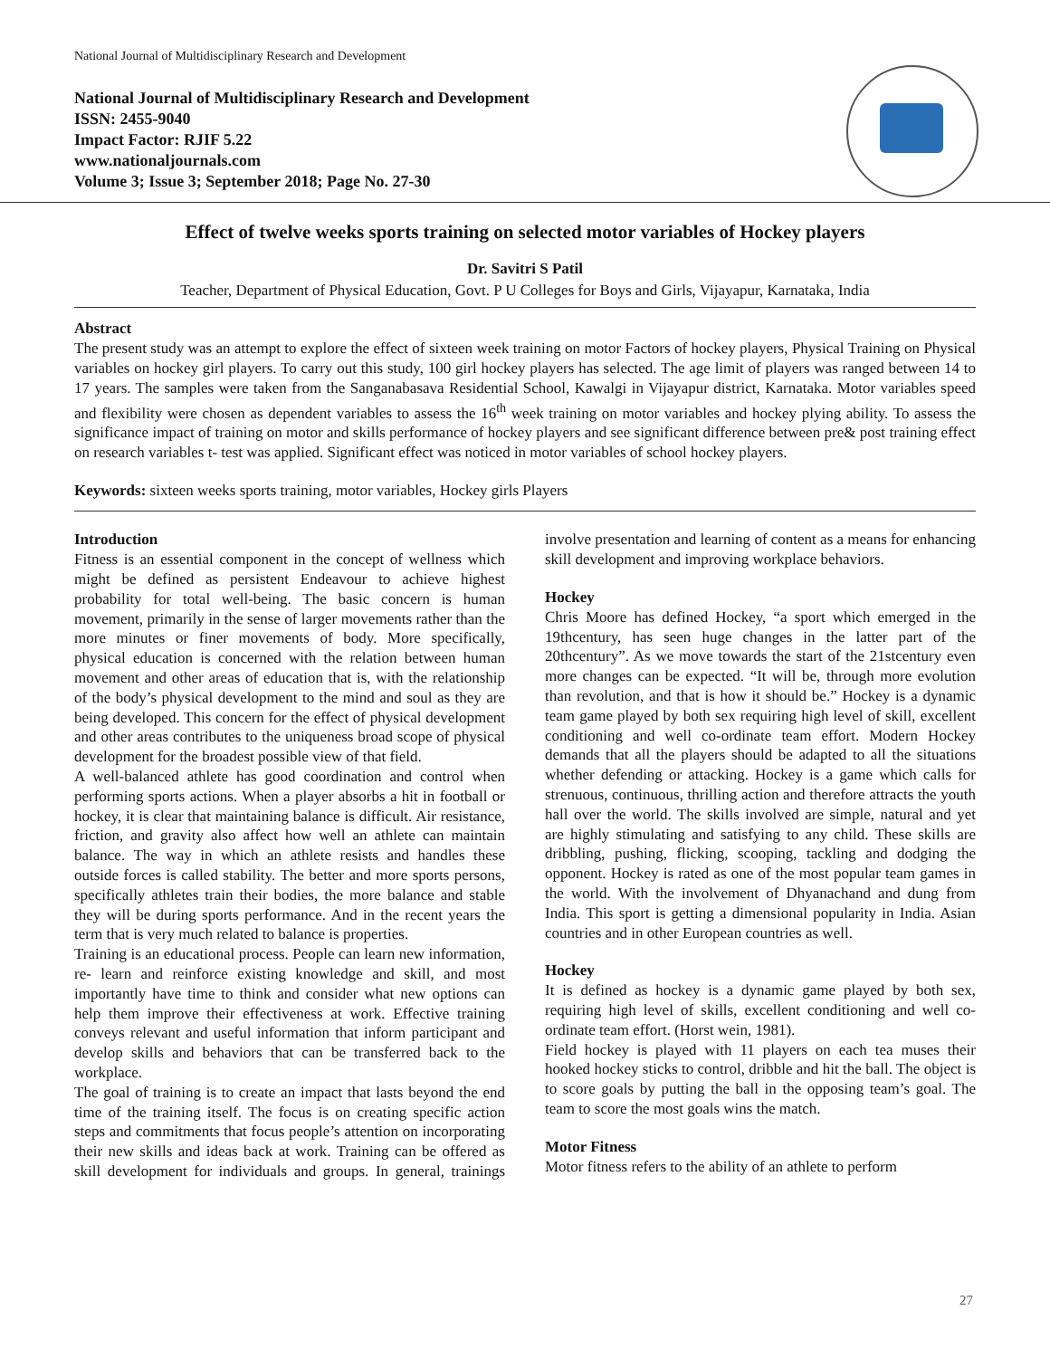National Journal of Multidisciplinary Research and Development
National Journal of Multidisciplinary Research and Development
ISSN: 2455-9040
Impact Factor: RJIF 5.22
www.nationaljournals.com
Volume 3; Issue 3; September 2018; Page No. 27-30
Effect of twelve weeks sports training on selected motor variables of Hockey players
Dr. Savitri S Patil
Teacher, Department of Physical Education, Govt. P U Colleges for Boys and Girls, Vijayapur, Karnataka, India
Abstract
The present study was an attempt to explore the effect of sixteen week training on motor Factors of hockey players, Physical Training on Physical variables on hockey girl players. To carry out this study, 100 girl hockey players has selected. The age limit of players was ranged between 14 to 17 years. The samples were taken from the Sanganabasava Residential School, Kawalgi in Vijayapur district, Karnataka. Motor variables speed and flexibility were chosen as dependent variables to assess the 16<sup>th</sup> week training on motor variables and hockey plying ability. To assess the significance impact of training on motor and skills performance of hockey players and see significant difference between pre& post training effect on research variables t- test was applied. Significant effect was noticed in motor variables of school hockey players.
Keywords: sixteen weeks sports training, motor variables, Hockey girls Players
Introduction
Fitness is an essential component in the concept of wellness which might be defined as persistent Endeavour to achieve highest probability for total well-being. The basic concern is human movement, primarily in the sense of larger movements rather than the more minutes or finer movements of body. More specifically, physical education is concerned with the relation between human movement and other areas of education that is, with the relationship of the body’s physical development to the mind and soul as they are being developed. This concern for the effect of physical development and other areas contributes to the uniqueness broad scope of physical development for the broadest possible view of that field.
A well-balanced athlete has good coordination and control when performing sports actions. When a player absorbs a hit in football or hockey, it is clear that maintaining balance is difficult. Air resistance, friction, and gravity also affect how well an athlete can maintain balance. The way in which an athlete resists and handles these outside forces is called stability. The better and more sports persons, specifically athletes train their bodies, the more balance and stable they will be during sports performance. And in the recent years the term that is very much related to balance is properties.
Training is an educational process. People can learn new information, re- learn and reinforce existing knowledge and skill, and most importantly have time to think and consider what new options can help them improve their effectiveness at work. Effective training conveys relevant and useful information that inform participant and develop skills and behaviors that can be transferred back to the workplace.
The goal of training is to create an impact that lasts beyond the end time of the training itself. The focus is on creating specific action steps and commitments that focus people’s attention on incorporating their new skills and ideas back at work. Training can be offered as skill development for individuals and groups. In general, trainings involve presentation and learning of content as a means for enhancing skill development and improving workplace behaviors.
Hockey
Chris Moore has defined Hockey, “a sport which emerged in the 19thcentury, has seen huge changes in the latter part of the 20thcentury”. As we move towards the start of the 21stcentury even more changes can be expected. “It will be, through more evolution than revolution, and that is how it should be.” Hockey is a dynamic team game played by both sex requiring high level of skill, excellent conditioning and well co-ordinate team effort. Modern Hockey demands that all the players should be adapted to all the situations whether defending or attacking. Hockey is a game which calls for strenuous, continuous, thrilling action and therefore attracts the youth hall over the world. The skills involved are simple, natural and yet are highly stimulating and satisfying to any child. These skills are dribbling, pushing, flicking, scooping, tackling and dodging the opponent. Hockey is rated as one of the most popular team games in the world. With the involvement of Dhyanachand and dung from India. This sport is getting a dimensional popularity in India. Asian countries and in other European countries as well.
Hockey
It is defined as hockey is a dynamic game played by both sex, requiring high level of skills, excellent conditioning and well co-ordinate team effort. (Horst wein, 1981).
Field hockey is played with 11 players on each tea muses their hooked hockey sticks to control, dribble and hit the ball. The object is to score goals by putting the ball in the opposing team’s goal. The team to score the most goals wins the match.
Motor Fitness
Motor fitness refers to the ability of an athlete to perform
27